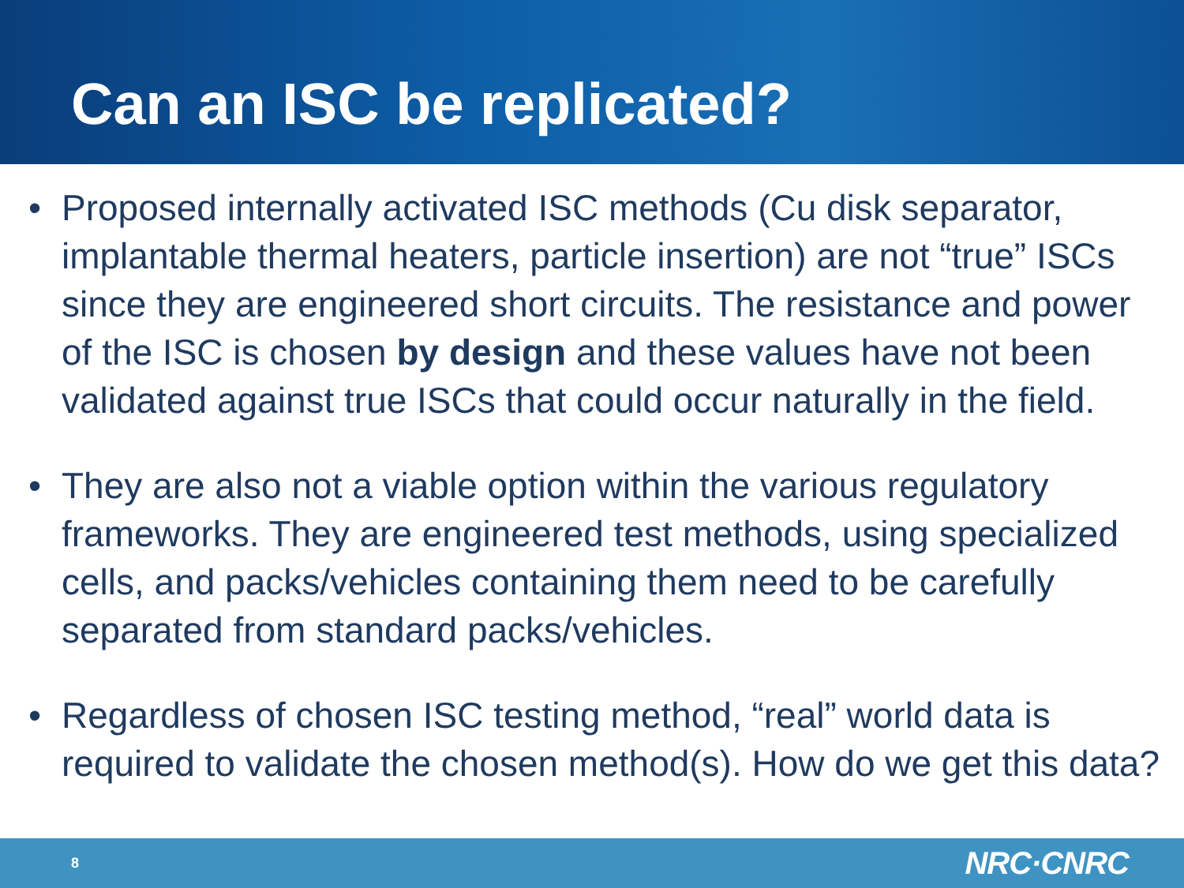Can an ISC be replicated?
• Proposed internally activated ISC methods (Cu disk separator, implantable thermal heaters, particle insertion) are not “true” ISCs since they are engineered short circuits. The resistance and power of the ISC is chosen by design and these values have not been validated against true ISCs that could occur naturally in the field.
• They are also not a viable option within the various regulatory frameworks. They are engineered test methods, using specialized cells, and packs/vehicles containing them need to be carefully separated from standard packs/vehicles.
• Regardless of chosen ISC testing method, “real” world data is required to validate the chosen method(s). How do we get this data?
8 NRC·CNRC